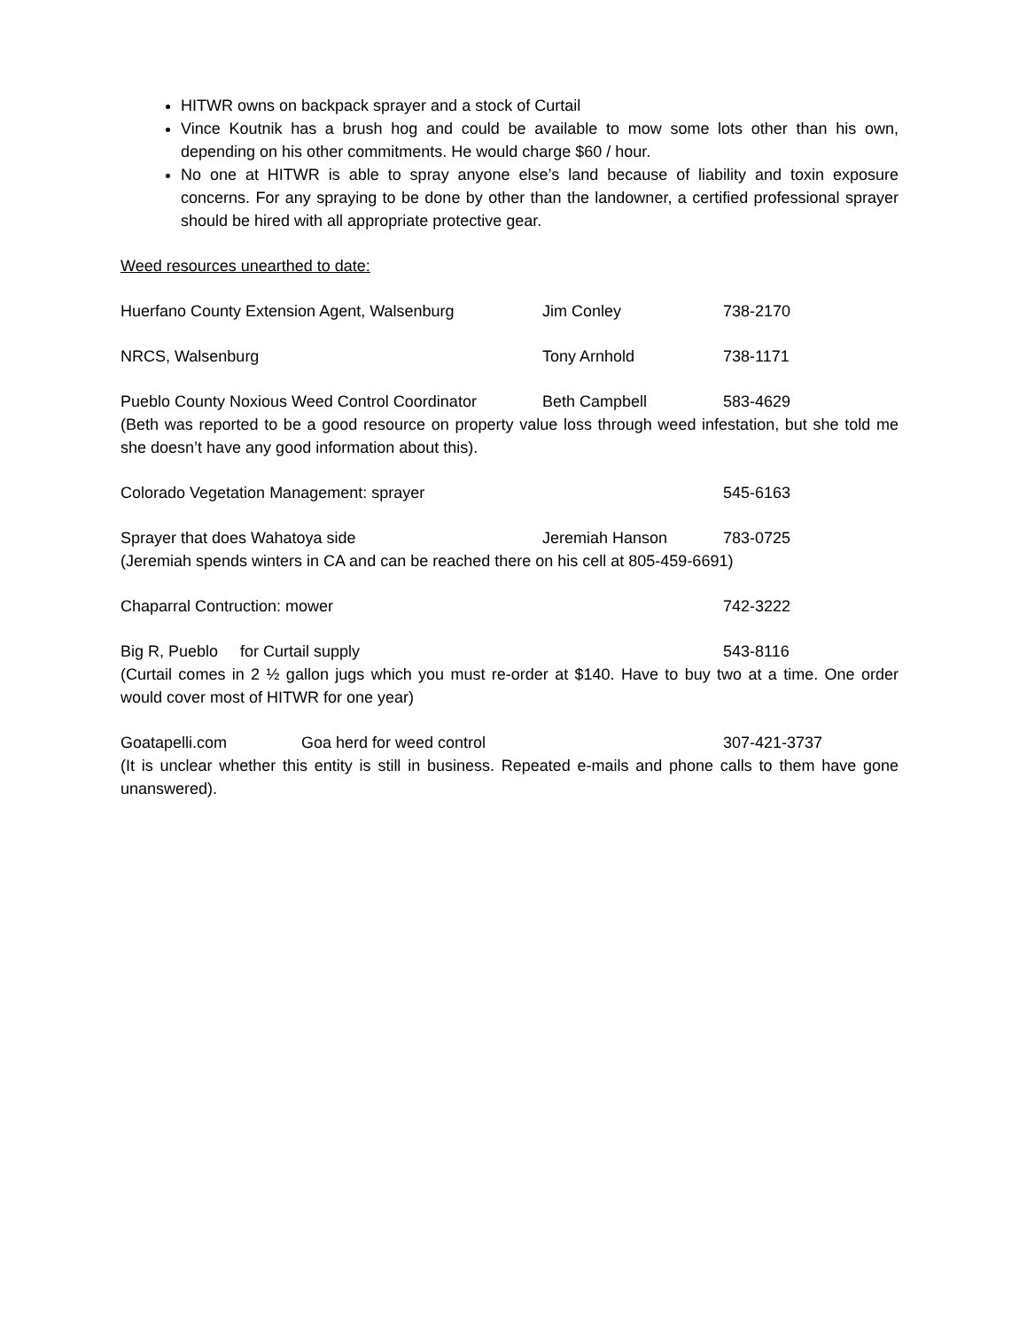HITWR owns on backpack sprayer and a stock of Curtail
Vince Koutnik has a brush hog and could be available to mow some lots other than his own, depending on his other commitments. He would charge $60 / hour.
No one at HITWR is able to spray anyone else’s land because of liability and toxin exposure concerns. For any spraying to be done by other than the landowner, a certified professional sprayer should be hired with all appropriate protective gear.
Weed resources unearthed to date:
Huerfano County Extension Agent, Walsenburg Jim Conley 738-2170
NRCS, Walsenburg Tony Arnhold 738-1171
Pueblo County Noxious Weed Control Coordinator Beth Campbell 583-4629
(Beth was reported to be a good resource on property value loss through weed infestation, but she told me she doesn’t have any good information about this).
Colorado Vegetation Management: sprayer 545-6163
Sprayer that does Wahatoya side Jeremiah Hanson 783-0725
(Jeremiah spends winters in CA and can be reached there on his cell at 805-459-6691)
Chaparral Contruction: mower 742-3222
Big R, Pueblo for Curtail supply 543-8116
(Curtail comes in 2 ½ gallon jugs which you must re-order at $140. Have to buy two at a time. One order would cover most of HITWR for one year)
Goatapelli.com Goa herd for weed control 307-421-3737
(It is unclear whether this entity is still in business. Repeated e-mails and phone calls to them have gone unanswered).